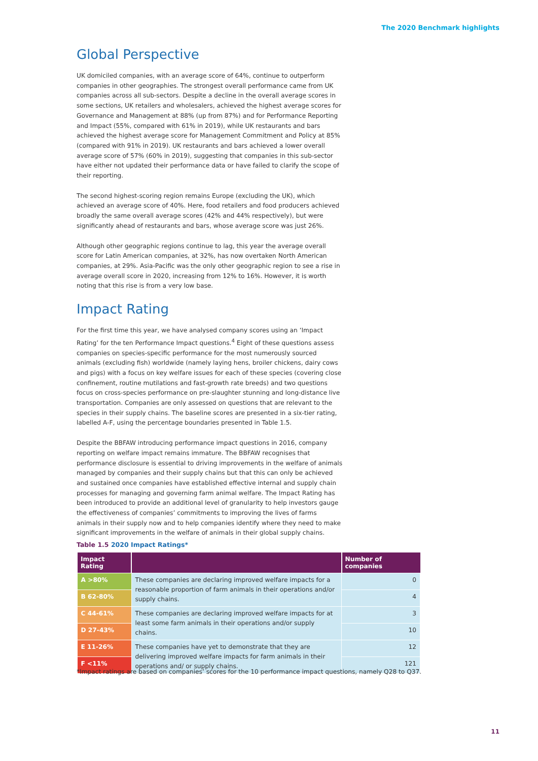The 2020 Benchmark highlights
Global Perspective
UK domiciled companies, with an average score of 64%, continue to outperform companies in other geographies. The strongest overall performance came from UK companies across all sub-sectors. Despite a decline in the overall average scores in some sections, UK retailers and wholesalers, achieved the highest average scores for Governance and Management at 88% (up from 87%) and for Performance Reporting and Impact (55%, compared with 61% in 2019), while UK restaurants and bars achieved the highest average score for Management Commitment and Policy at 85% (compared with 91% in 2019). UK restaurants and bars achieved a lower overall average score of 57% (60% in 2019), suggesting that companies in this sub-sector have either not updated their performance data or have failed to clarify the scope of their reporting.
The second highest-scoring region remains Europe (excluding the UK), which achieved an average score of 40%. Here, food retailers and food producers achieved broadly the same overall average scores (42% and 44% respectively), but were significantly ahead of restaurants and bars, whose average score was just 26%.
Although other geographic regions continue to lag, this year the average overall score for Latin American companies, at 32%, has now overtaken North American companies, at 29%. Asia-Pacific was the only other geographic region to see a rise in average overall score in 2020, increasing from 12% to 16%. However, it is worth noting that this rise is from a very low base.
Impact Rating
For the first time this year, we have analysed company scores using an ‘Impact Rating’ for the ten Performance Impact questions.<sup>4</sup> Eight of these questions assess companies on species-specific performance for the most numerously sourced animals (excluding fish) worldwide (namely laying hens, broiler chickens, dairy cows and pigs) with a focus on key welfare issues for each of these species (covering close confinement, routine mutilations and fast-growth rate breeds) and two questions focus on cross-species performance on pre-slaughter stunning and long-distance live transportation. Companies are only assessed on questions that are relevant to the species in their supply chains. The baseline scores are presented in a six-tier rating, labelled A-F, using the percentage boundaries presented in Table 1.5.
Despite the BBFAW introducing performance impact questions in 2016, company reporting on welfare impact remains immature. The BBFAW recognises that performance disclosure is essential to driving improvements in the welfare of animals managed by companies and their supply chains but that this can only be achieved and sustained once companies have established effective internal and supply chain processes for managing and governing farm animal welfare. The Impact Rating has been introduced to provide an additional level of granularity to help investors gauge the effectiveness of companies’ commitments to improving the lives of farms animals in their supply now and to help companies identify where they need to make significant improvements in the welfare of animals in their global supply chains.
Table 1.5 2020 Impact Ratings*
| Impact Rating | | Number of companies |
| --- | --- | --- |
| A >80% | These companies are declaring improved welfare impacts for a reasonable proportion of farm animals in their operations and/or supply chains. | 0 |
| B 62-80% | | 4 |
| C 44-61% | These companies are declaring improved welfare impacts for at least some farm animals in their operations and/or supply chains. | 3 |
| D 27-43% | | 10 |
| E 11-26% | These companies have yet to demonstrate that they are delivering improved welfare impacts for farm animals in their operations and/ or supply chains. | 12 |
| F <11% | | 121 |
*Impact ratings are based on companies’ scores for the 10 performance impact questions, namely Q28 to Q37.
11